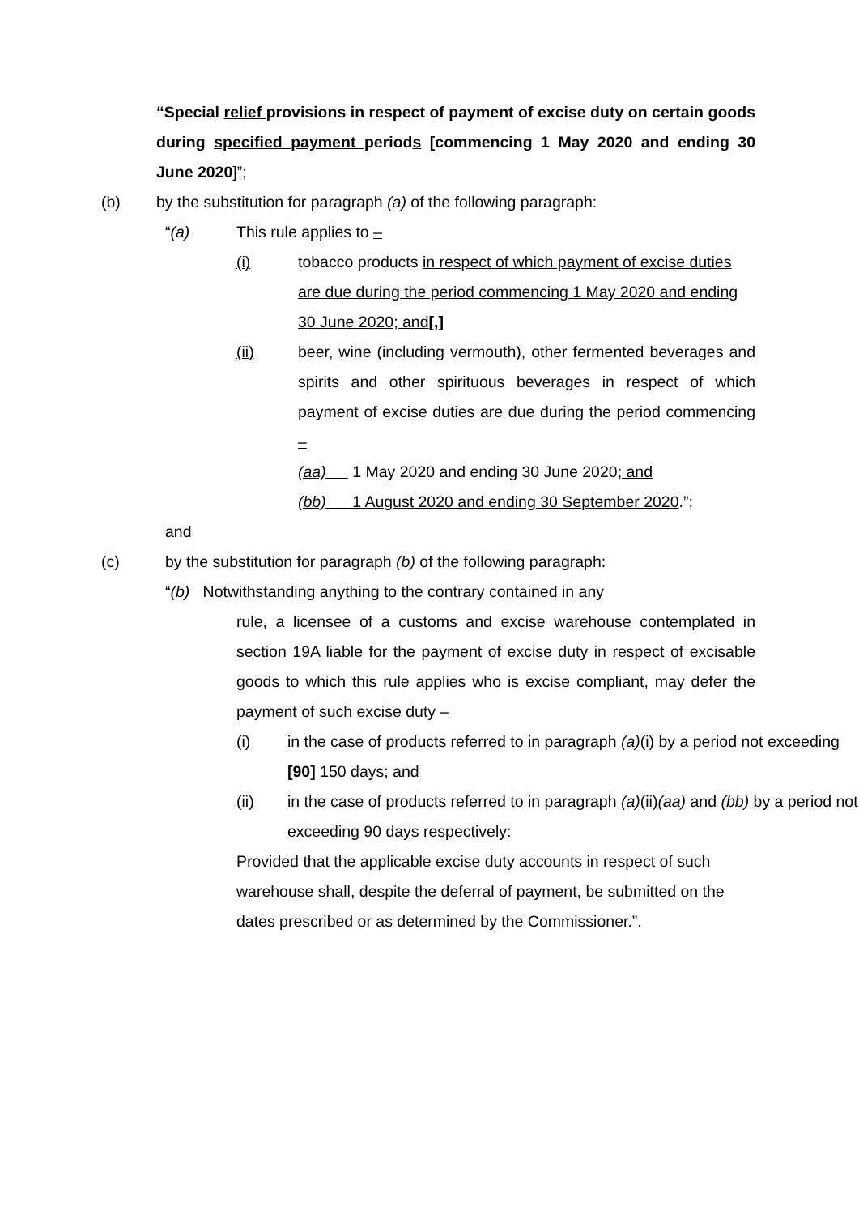“Special relief provisions in respect of payment of excise duty on certain goods during specified payment periods [commencing 1 May 2020 and ending 30 June 2020]”;
(b) by the substitution for paragraph (a) of the following paragraph:
“(a) This rule applies to –
(i) tobacco products in respect of which payment of excise duties are due during the period commencing 1 May 2020 and ending 30 June 2020; and[,]
(ii) beer, wine (including vermouth), other fermented beverages and spirits and other spirituous beverages in respect of which payment of excise duties are due during the period commencing –
(aa) 1 May 2020 and ending 30 June 2020; and
(bb) 1 August 2020 and ending 30 September 2020.”;
and
(c) by the substitution for paragraph (b) of the following paragraph:
“(b) Notwithstanding anything to the contrary contained in any
rule, a licensee of a customs and excise warehouse contemplated in section 19A liable for the payment of excise duty in respect of excisable goods to which this rule applies who is excise compliant, may defer the payment of such excise duty –
(i) in the case of products referred to in paragraph (a)(i) by a period not exceeding [90] 150 days; and
(ii) in the case of products referred to in paragraph (a)(ii)(aa) and (bb) by a period not exceeding 90 days respectively:
Provided that the applicable excise duty accounts in respect of such warehouse shall, despite the deferral of payment, be submitted on the dates prescribed or as determined by the Commissioner.”.